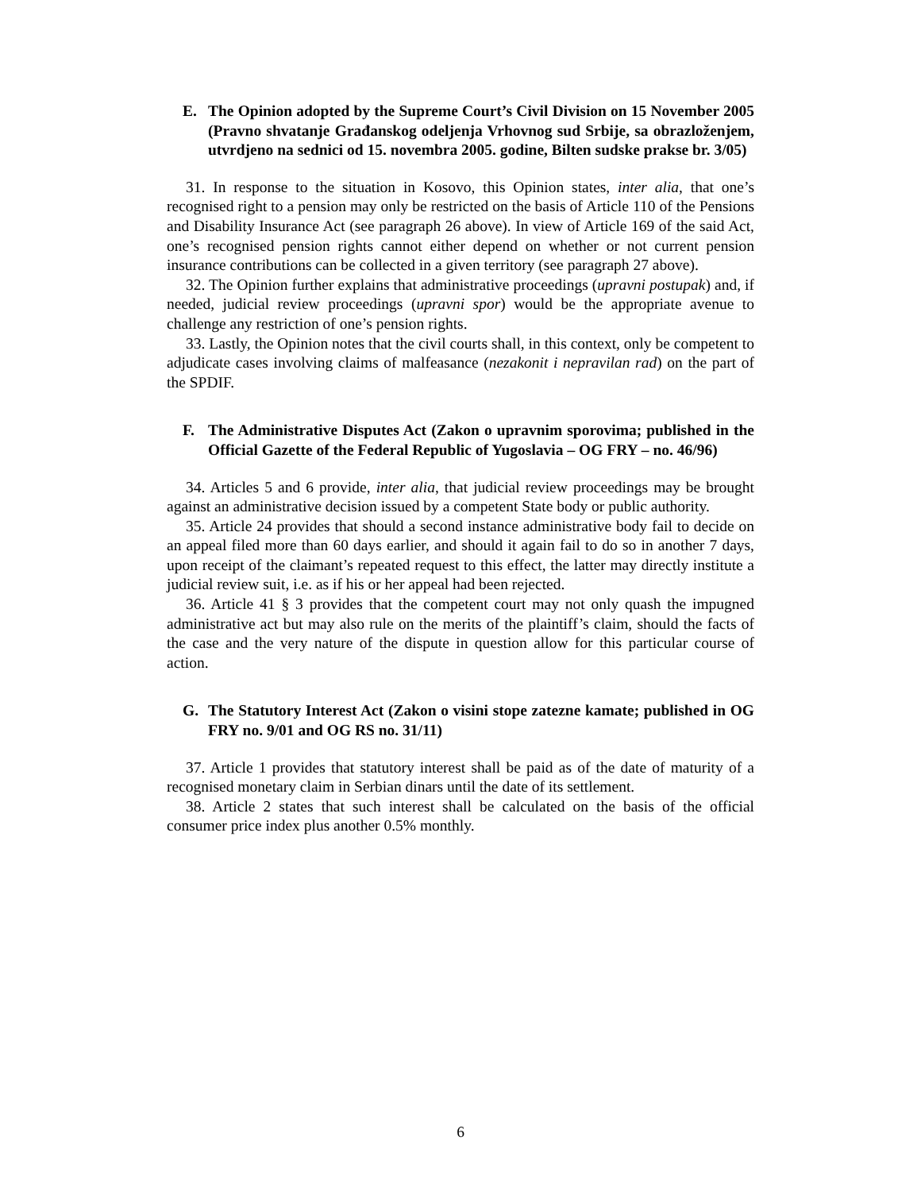E. The Opinion adopted by the Supreme Court’s Civil Division on 15 November 2005 (Pravno shvatanje Građanskog odeljenja Vrhovnog sud Srbije, sa obrazloženjem, utvrdjeno na sednici od 15. novembra 2005. godine, Bilten sudske prakse br. 3/05)
31. In response to the situation in Kosovo, this Opinion states, inter alia, that one’s recognised right to a pension may only be restricted on the basis of Article 110 of the Pensions and Disability Insurance Act (see paragraph 26 above). In view of Article 169 of the said Act, one’s recognised pension rights cannot either depend on whether or not current pension insurance contributions can be collected in a given territory (see paragraph 27 above).
32. The Opinion further explains that administrative proceedings (upravni postupak) and, if needed, judicial review proceedings (upravni spor) would be the appropriate avenue to challenge any restriction of one’s pension rights.
33. Lastly, the Opinion notes that the civil courts shall, in this context, only be competent to adjudicate cases involving claims of malfeasance (nezakonit i nepravilan rad) on the part of the SPDIF.
F. The Administrative Disputes Act (Zakon o upravnim sporovima; published in the Official Gazette of the Federal Republic of Yugoslavia – OG FRY – no. 46/96)
34. Articles 5 and 6 provide, inter alia, that judicial review proceedings may be brought against an administrative decision issued by a competent State body or public authority.
35. Article 24 provides that should a second instance administrative body fail to decide on an appeal filed more than 60 days earlier, and should it again fail to do so in another 7 days, upon receipt of the claimant’s repeated request to this effect, the latter may directly institute a judicial review suit, i.e. as if his or her appeal had been rejected.
36. Article 41 § 3 provides that the competent court may not only quash the impugned administrative act but may also rule on the merits of the plaintiff’s claim, should the facts of the case and the very nature of the dispute in question allow for this particular course of action.
G. The Statutory Interest Act (Zakon o visini stope zatezne kamate; published in OG FRY no. 9/01 and OG RS no. 31/11)
37. Article 1 provides that statutory interest shall be paid as of the date of maturity of a recognised monetary claim in Serbian dinars until the date of its settlement.
38. Article 2 states that such interest shall be calculated on the basis of the official consumer price index plus another 0.5% monthly.
6